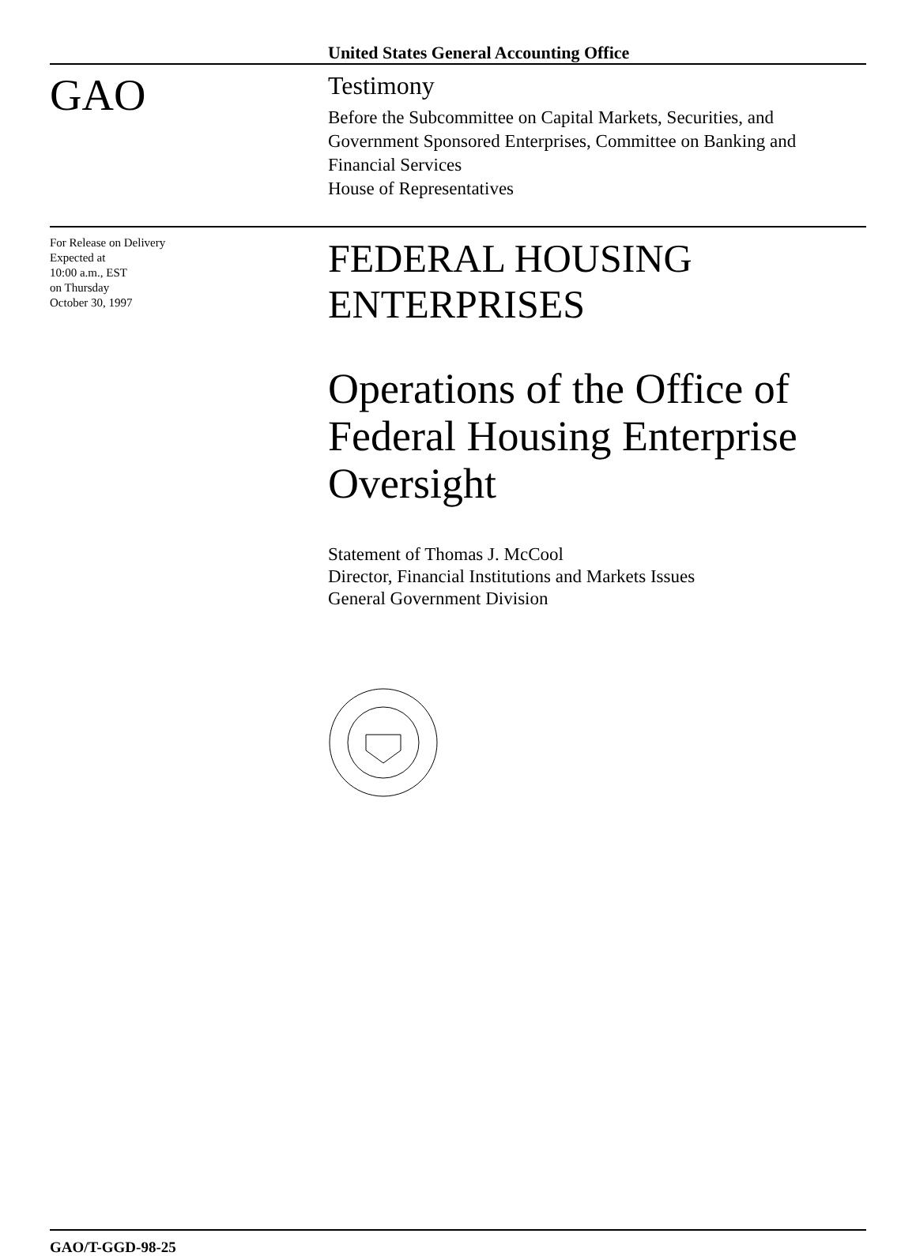United States General Accounting Office
GAO
Testimony
Before the Subcommittee on Capital Markets, Securities, and Government Sponsored Enterprises, Committee on Banking and Financial Services
House of Representatives
For Release on Delivery
Expected at
10:00 a.m., EST
on Thursday
October 30, 1997
FEDERAL HOUSING
ENTERPRISES
Operations of the Office of Federal Housing Enterprise Oversight
Statement of Thomas J. McCool
Director, Financial Institutions and Markets Issues
General Government Division
GAO/T-GGD-98-25